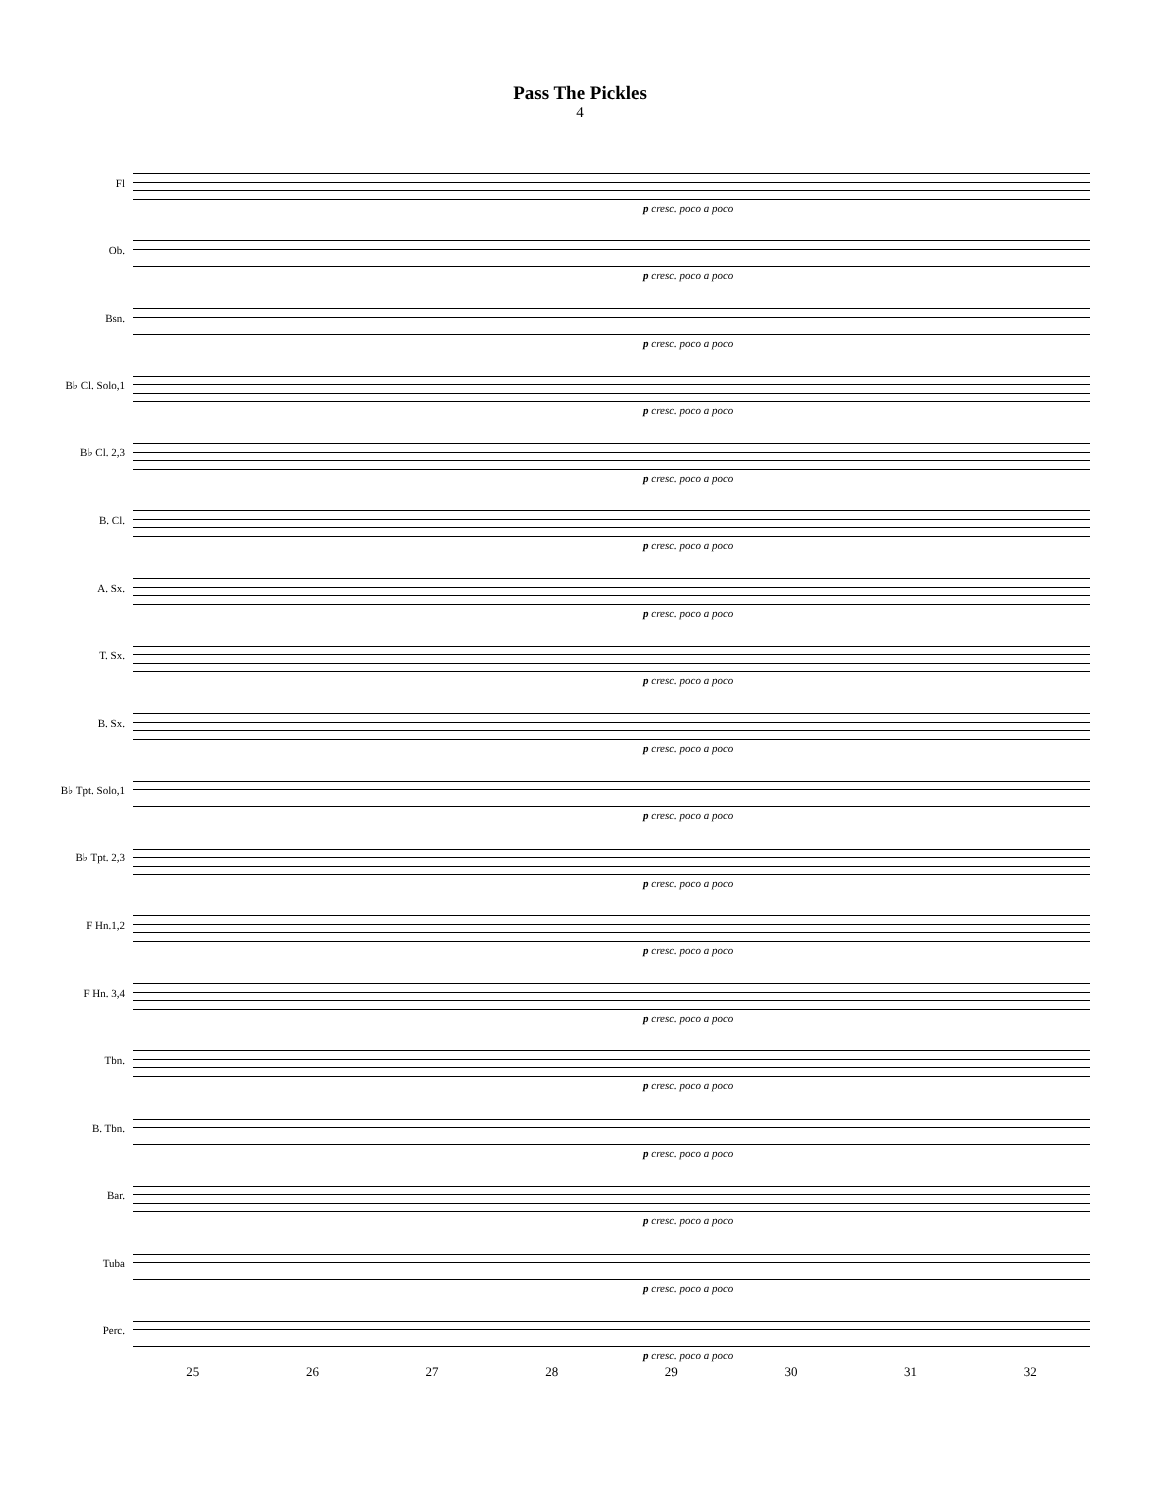Pass The Pickles
4
Fl
p cresc. poco a poco
Ob.
p cresc. poco a poco
Bsn.
p cresc. poco a poco
B♭ Cl. Solo,1
p cresc. poco a poco
B♭ Cl. 2,3
p cresc. poco a poco
B. Cl.
p cresc. poco a poco
A. Sx.
p cresc. poco a poco
T. Sx.
p cresc. poco a poco
B. Sx.
p cresc. poco a poco
B♭ Tpt. Solo,1
p cresc. poco a poco
B♭ Tpt. 2,3
p cresc. poco a poco
F Hn.1,2
p cresc. poco a poco
F Hn. 3,4
p cresc. poco a poco
Tbn.
p cresc. poco a poco
B. Tbn.
p cresc. poco a poco
Bar.
p cresc. poco a poco
Tuba
p cresc. poco a poco
Perc.
p cresc. poco a poco
25 26 27 28 29 30 31 32